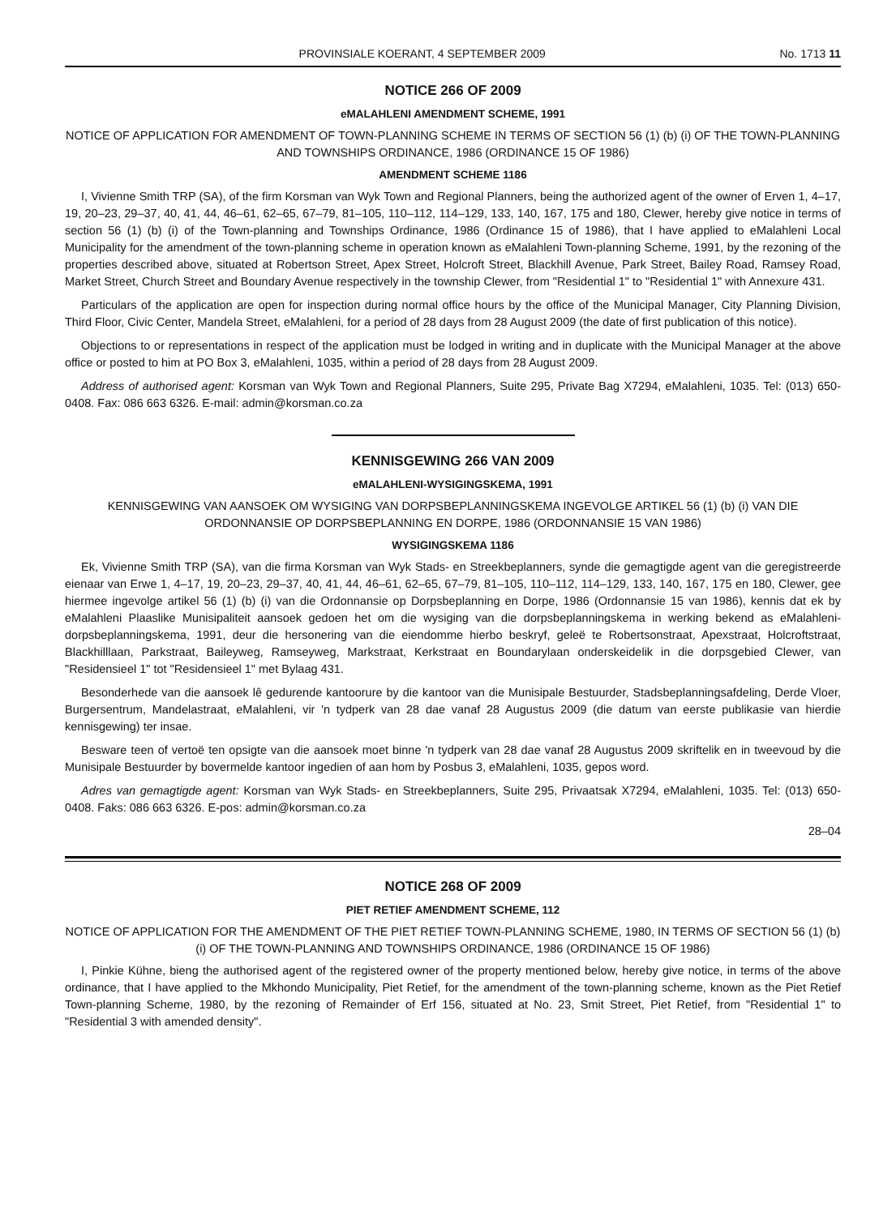PROVINSIALE KOERANT, 4 SEPTEMBER 2009 No. 1713 11
NOTICE 266 OF 2009
eMALAHLENI AMENDMENT SCHEME, 1991
NOTICE OF APPLICATION FOR AMENDMENT OF TOWN-PLANNING SCHEME IN TERMS OF SECTION 56 (1) (b) (i) OF THE TOWN-PLANNING AND TOWNSHIPS ORDINANCE, 1986 (ORDINANCE 15 OF 1986)
AMENDMENT SCHEME 1186
I, Vivienne Smith TRP (SA), of the firm Korsman van Wyk Town and Regional Planners, being the authorized agent of the owner of Erven 1, 4–17, 19, 20–23, 29–37, 40, 41, 44, 46–61, 62–65, 67–79, 81–105, 110–112, 114–129, 133, 140, 167, 175 and 180, Clewer, hereby give notice in terms of section 56 (1) (b) (i) of the Town-planning and Townships Ordinance, 1986 (Ordinance 15 of 1986), that I have applied to eMalahleni Local Municipality for the amendment of the town-planning scheme in operation known as eMalahleni Town-planning Scheme, 1991, by the rezoning of the properties described above, situated at Robertson Street, Apex Street, Holcroft Street, Blackhill Avenue, Park Street, Bailey Road, Ramsey Road, Market Street, Church Street and Boundary Avenue respectively in the township Clewer, from "Residential 1" to "Residential 1" with Annexure 431.
Particulars of the application are open for inspection during normal office hours by the office of the Municipal Manager, City Planning Division, Third Floor, Civic Center, Mandela Street, eMalahleni, for a period of 28 days from 28 August 2009 (the date of first publication of this notice).
Objections to or representations in respect of the application must be lodged in writing and in duplicate with the Municipal Manager at the above office or posted to him at PO Box 3, eMalahleni, 1035, within a period of 28 days from 28 August 2009.
Address of authorised agent: Korsman van Wyk Town and Regional Planners, Suite 295, Private Bag X7294, eMalahleni, 1035. Tel: (013) 650-0408. Fax: 086 663 6326. E-mail: admin@korsman.co.za
KENNISGEWING 266 VAN 2009
eMALAHLENI-WYSIGINGSKEMA, 1991
KENNISGEWING VAN AANSOEK OM WYSIGING VAN DORPSBEPLANNINGSKEMA INGEVOLGE ARTIKEL 56 (1) (b) (i) VAN DIE ORDONNANSIE OP DORPSBEPLANNING EN DORPE, 1986 (ORDONNANSIE 15 VAN 1986)
WYSIGINGSKEMA 1186
Ek, Vivienne Smith TRP (SA), van die firma Korsman van Wyk Stads- en Streekbeplanners, synde die gemagtigde agent van die geregistreerde eienaar van Erwe 1, 4–17, 19, 20–23, 29–37, 40, 41, 44, 46–61, 62–65, 67–79, 81–105, 110–112, 114–129, 133, 140, 167, 175 en 180, Clewer, gee hiermee ingevolge artikel 56 (1) (b) (i) van die Ordonnansie op Dorpsbeplanning en Dorpe, 1986 (Ordonnansie 15 van 1986), kennis dat ek by eMalahleni Plaaslike Munisipaliteit aansoek gedoen het om die wysiging van die dorpsbeplanningskema in werking bekend as eMalahleni-dorpsbeplanningskema, 1991, deur die hersonering van die eiendomme hierbo beskryf, geleë te Robertsonstraat, Apexstraat, Holcroftstraat, Blackhilllaan, Parkstraat, Baileyweg, Ramseyweg, Markstraat, Kerkstraat en Boundarylaan onderskeidelik in die dorpsgebied Clewer, van "Residensieel 1" tot "Residensieel 1" met Bylaag 431.
Besonderhede van die aansoek lê gedurende kantoorure by die kantoor van die Munisipale Bestuurder, Stadsbeplanningsafdeling, Derde Vloer, Burgersentrum, Mandelastraat, eMalahleni, vir 'n tydperk van 28 dae vanaf 28 Augustus 2009 (die datum van eerste publikasie van hierdie kennisgewing) ter insae.
Besware teen of vertoë ten opsigte van die aansoek moet binne 'n tydperk van 28 dae vanaf 28 Augustus 2009 skriftelik en in tweevoud by die Munisipale Bestuurder by bovermelde kantoor ingedien of aan hom by Posbus 3, eMalahleni, 1035, gepos word.
Adres van gemagtigde agent: Korsman van Wyk Stads- en Streekbeplanners, Suite 295, Privaatsak X7294, eMalahleni, 1035. Tel: (013) 650-0408. Faks: 086 663 6326. E-pos: admin@korsman.co.za
28–04
NOTICE 268 OF 2009
PIET RETIEF AMENDMENT SCHEME, 112
NOTICE OF APPLICATION FOR THE AMENDMENT OF THE PIET RETIEF TOWN-PLANNING SCHEME, 1980, IN TERMS OF SECTION 56 (1) (b) (i) OF THE TOWN-PLANNING AND TOWNSHIPS ORDINANCE, 1986 (ORDINANCE 15 OF 1986)
I, Pinkie Kühne, bieng the authorised agent of the registered owner of the property mentioned below, hereby give notice, in terms of the above ordinance, that I have applied to the Mkhondo Municipality, Piet Retief, for the amendment of the town-planning scheme, known as the Piet Retief Town-planning Scheme, 1980, by the rezoning of Remainder of Erf 156, situated at No. 23, Smit Street, Piet Retief, from "Residential 1" to "Residential 3 with amended density".